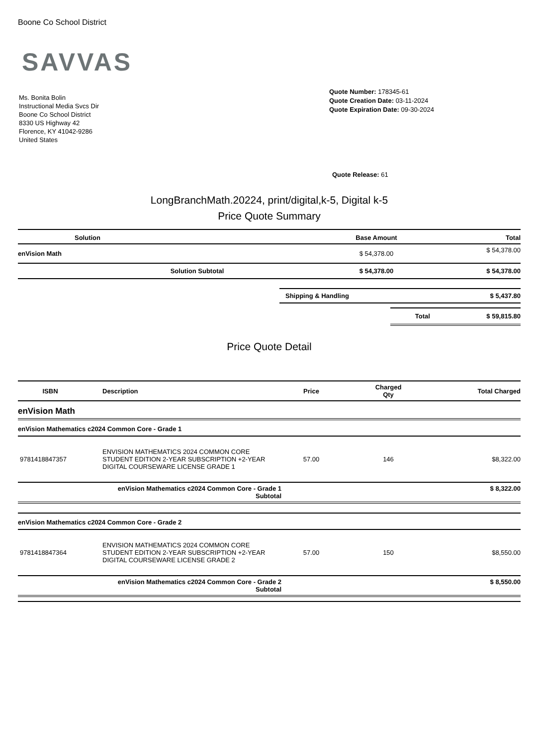Boone Co School District
SAVVAS
Ms. Bonita Bolin
Instructional Media Svcs Dir
Boone Co School District
8330 US Highway 42
Florence, KY 41042-9286
United States
Quote Number: 178345-61
Quote Creation Date: 03-11-2024
Quote Expiration Date: 09-30-2024
Quote Release: 61
LongBranchMath.20224, print/digital,k-5, Digital k-5
Price Quote Summary
| Solution | | Base Amount | Total |
| --- | --- | --- | --- |
| enVision Math | | $ 54,378.00 | $ 54,378.00 |
| Solution Subtotal | | $ 54,378.00 | $ 54,378.00 |
| Shipping & Handling | $ 5,437.80 |
| Total | $ 59,815.80 |
Price Quote Detail
| ISBN | Description | Price | Charged Qty | Total Charged |
| --- | --- | --- | --- | --- |
| enVision Math | | | | |
| enVision Mathematics c2024 Common Core - Grade 1 | | | | |
| 9781418847357 | ENVISION MATHEMATICS 2024 COMMON CORE STUDENT EDITION 2-YEAR SUBSCRIPTION +2-YEAR DIGITAL COURSEWARE LICENSE GRADE 1 | 57.00 | 146 | $8,322.00 |
| enVision Mathematics c2024 Common Core - Grade 1 Subtotal | | | | $ 8,322.00 |
| enVision Mathematics c2024 Common Core - Grade 2 | | | | |
| 9781418847364 | ENVISION MATHEMATICS 2024 COMMON CORE STUDENT EDITION 2-YEAR SUBSCRIPTION +2-YEAR DIGITAL COURSEWARE LICENSE GRADE 2 | 57.00 | 150 | $8,550.00 |
| enVision Mathematics c2024 Common Core - Grade 2 Subtotal | | | | $ 8,550.00 |